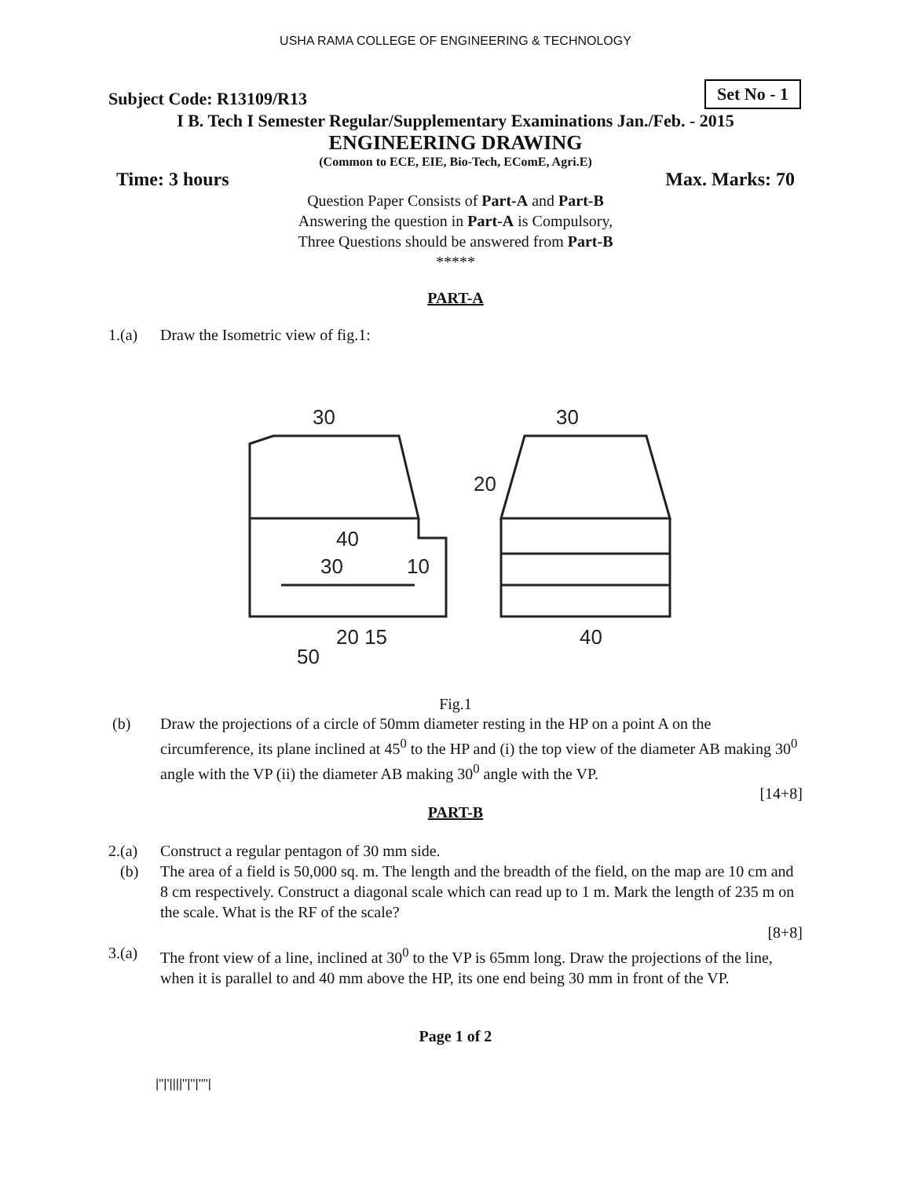USHA RAMA COLLEGE OF ENGINEERING & TECHNOLOGY
Subject Code: R13109/R13 Set No - 1
I B. Tech I Semester Regular/Supplementary Examinations Jan./Feb. - 2015
ENGINEERING DRAWING
(Common to ECE, EIE, Bio-Tech, EComE, Agri.E)
Time: 3 hours Max. Marks: 70
Question Paper Consists of Part-A and Part-B
Answering the question in Part-A is Compulsory,
Three Questions should be answered from Part-B
*****
PART-A
1.(a) Draw the Isometric view of fig.1:
30
30
40
30
10
20 15
50
40
20
Fig.1
(b) Draw the projections of a circle of 50mm diameter resting in the HP on a point A on the circumference, its plane inclined at 45<sup>0</sup> to the HP and (i) the top view of the diameter AB making 30<sup>0</sup> angle with the VP (ii) the diameter AB making 30<sup>0</sup> angle with the VP.
[14+8]
PART-B
2.(a) Construct a regular pentagon of 30 mm side.
(b) The area of a field is 50,000 sq. m. The length and the breadth of the field, on the map are 10 cm and 8 cm respectively. Construct a diagonal scale which can read up to 1 m. Mark the length of 235 m on the scale. What is the RF of the scale?
[8+8]
3.(a) The front view of a line, inclined at 30<sup>0</sup> to the VP is 65mm long. Draw the projections of the line, when it is parallel to and 40 mm above the HP, its one end being 30 mm in front of the VP.
Page 1 of 2
|''|'||||''|''|''''|